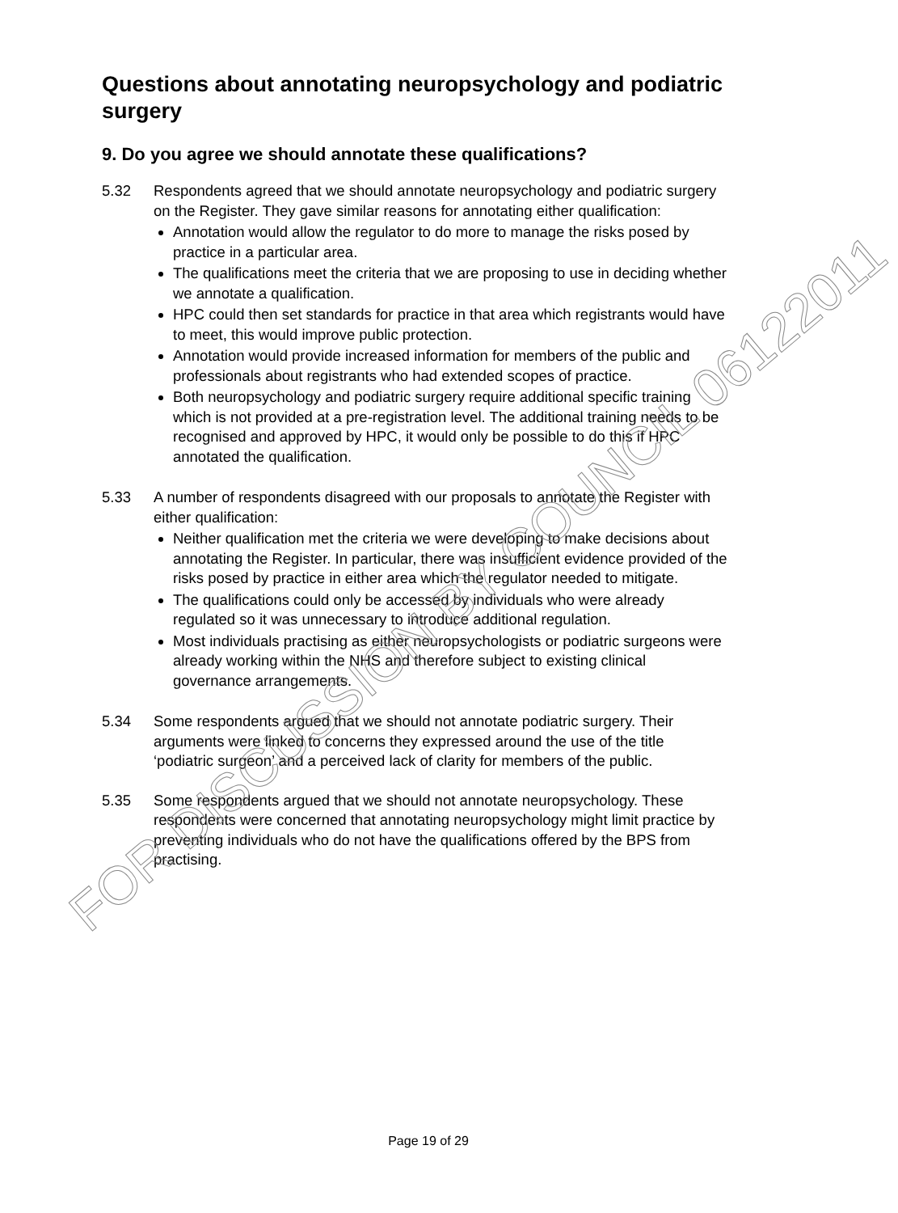Questions about annotating neuropsychology and podiatric surgery
9. Do you agree we should annotate these qualifications?
5.32 Respondents agreed that we should annotate neuropsychology and podiatric surgery on the Register. They gave similar reasons for annotating either qualification:
Annotation would allow the regulator to do more to manage the risks posed by practice in a particular area.
The qualifications meet the criteria that we are proposing to use in deciding whether we annotate a qualification.
HPC could then set standards for practice in that area which registrants would have to meet, this would improve public protection.
Annotation would provide increased information for members of the public and professionals about registrants who had extended scopes of practice.
Both neuropsychology and podiatric surgery require additional specific training which is not provided at a pre-registration level. The additional training needs to be recognised and approved by HPC, it would only be possible to do this if HPC annotated the qualification.
5.33 A number of respondents disagreed with our proposals to annotate the Register with either qualification:
Neither qualification met the criteria we were developing to make decisions about annotating the Register. In particular, there was insufficient evidence provided of the risks posed by practice in either area which the regulator needed to mitigate.
The qualifications could only be accessed by individuals who were already regulated so it was unnecessary to introduce additional regulation.
Most individuals practising as either neuropsychologists or podiatric surgeons were already working within the NHS and therefore subject to existing clinical governance arrangements.
5.34 Some respondents argued that we should not annotate podiatric surgery. Their arguments were linked to concerns they expressed around the use of the title ‘podiatric surgeon’ and a perceived lack of clarity for members of the public.
5.35 Some respondents argued that we should not annotate neuropsychology. These respondents were concerned that annotating neuropsychology might limit practice by preventing individuals who do not have the qualifications offered by the BPS from practising.
FOR DISCUSSION BY COUNCIL 06122011
Page 19 of 29